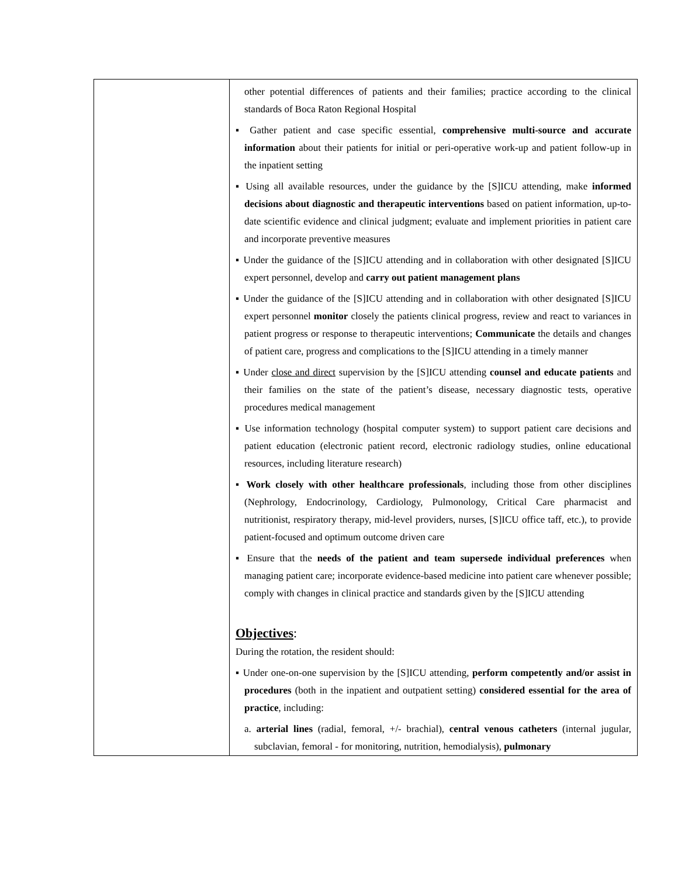| | other potential differences of patients and their families; practice according to the clinical standards of Boca Raton Regional Hospital ▪ Gather patient and case specific essential, comprehensive multi-source and accurate information about their patients for initial or peri-operative work-up and patient follow-up in the inpatient setting ▪ Using all available resources, under the guidance by the [S]ICU attending, make informed decisions about diagnostic and therapeutic interventions based on patient information, up-to-date scientific evidence and clinical judgment; evaluate and implement priorities in patient care and incorporate preventive measures ▪ Under the guidance of the [S]ICU attending and in collaboration with other designated [S]ICU expert personnel, develop and carry out patient management plans ▪ Under the guidance of the [S]ICU attending and in collaboration with other designated [S]ICU expert personnel monitor closely the patients clinical progress, review and react to variances in patient progress or response to therapeutic interventions; Communicate the details and changes of patient care, progress and complications to the [S]ICU attending in a timely manner ▪ Under close and direct supervision by the [S]ICU attending counsel and educate patients and their families on the state of the patient’s disease, necessary diagnostic tests, operative procedures medical management ▪ Use information technology (hospital computer system) to support patient care decisions and patient education (electronic patient record, electronic radiology studies, online educational resources, including literature research) ▪ Work closely with other healthcare professionals , including those from other disciplines (Nephrology, Endocrinology, Cardiology, Pulmonology, Critical Care pharmacist and nutritionist, respiratory therapy, mid-level providers, nurses, [S]ICU office taff, etc.), to provide patient-focused and optimum outcome driven care ▪ Ensure that the needs of the patient and team supersede individual preferences when managing patient care; incorporate evidence-based medicine into patient care whenever possible; comply with changes in clinical practice and standards given by the [S]ICU attending Objectives : During the rotation, the resident should: ▪ Under one-on-one supervision by the [S]ICU attending, perform competently and/or assist in procedures (both in the inpatient and outpatient setting) considered essential for the area of practice , including: a. arterial lines (radial, femoral, +/- brachial), central venous catheters (internal jugular, subclavian, femoral - for monitoring, nutrition, hemodialysis), pulmonary |